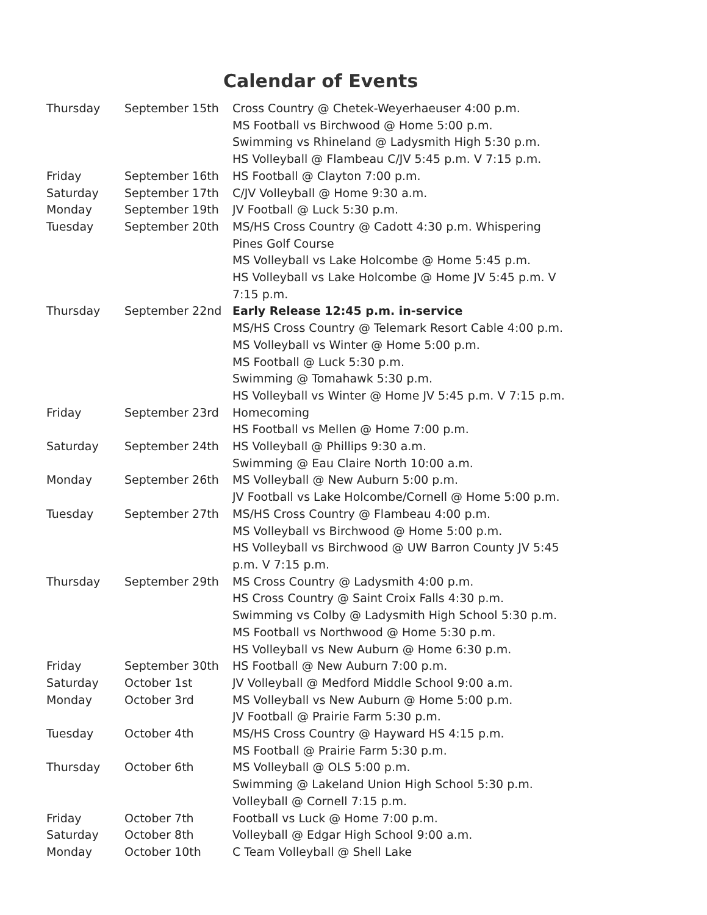Calendar of Events
| Thursday | September 15th | Cross Country @ Chetek-Weyerhaeuser 4:00 p.m. MS Football vs Birchwood @ Home 5:00 p.m. Swimming vs Rhineland @ Ladysmith High 5:30 p.m. HS Volleyball @ Flambeau C/JV 5:45 p.m. V 7:15 p.m. |
| Friday | September 16th | HS Football @ Clayton 7:00 p.m. |
| Saturday | September 17th | C/JV Volleyball @ Home 9:30 a.m. |
| Monday | September 19th | JV Football @ Luck 5:30 p.m. |
| Tuesday | September 20th | MS/HS Cross Country @ Cadott 4:30 p.m. Whispering Pines Golf Course MS Volleyball vs Lake Holcombe @ Home 5:45 p.m. HS Volleyball vs Lake Holcombe @ Home JV 5:45 p.m. V 7:15 p.m. |
| Thursday | September 22nd | Early Release 12:45 p.m. in-service MS/HS Cross Country @ Telemark Resort Cable 4:00 p.m. MS Volleyball vs Winter @ Home 5:00 p.m. MS Football @ Luck 5:30 p.m. Swimming @ Tomahawk 5:30 p.m. HS Volleyball vs Winter @ Home JV 5:45 p.m. V 7:15 p.m. |
| Friday | September 23rd | Homecoming HS Football vs Mellen @ Home 7:00 p.m. |
| Saturday | September 24th | HS Volleyball @ Phillips 9:30 a.m. Swimming @ Eau Claire North 10:00 a.m. |
| Monday | September 26th | MS Volleyball @ New Auburn 5:00 p.m. JV Football vs Lake Holcombe/Cornell @ Home 5:00 p.m. |
| Tuesday | September 27th | MS/HS Cross Country @ Flambeau 4:00 p.m. MS Volleyball vs Birchwood @ Home 5:00 p.m. HS Volleyball vs Birchwood @ UW Barron County JV 5:45 p.m. V 7:15 p.m. |
| Thursday | September 29th | MS Cross Country @ Ladysmith 4:00 p.m. HS Cross Country @ Saint Croix Falls 4:30 p.m. Swimming vs Colby @ Ladysmith High School 5:30 p.m. MS Football vs Northwood @ Home 5:30 p.m. HS Volleyball vs New Auburn @ Home 6:30 p.m. |
| Friday | September 30th | HS Football @ New Auburn 7:00 p.m. |
| Saturday | October 1st | JV Volleyball @ Medford Middle School 9:00 a.m. |
| Monday | October 3rd | MS Volleyball vs New Auburn @ Home 5:00 p.m. JV Football @ Prairie Farm 5:30 p.m. |
| Tuesday | October 4th | MS/HS Cross Country @ Hayward HS 4:15 p.m. MS Football @ Prairie Farm 5:30 p.m. |
| Thursday | October 6th | MS Volleyball @ OLS 5:00 p.m. Swimming @ Lakeland Union High School 5:30 p.m. Volleyball @ Cornell 7:15 p.m. |
| Friday | October 7th | Football vs Luck @ Home 7:00 p.m. |
| Saturday | October 8th | Volleyball @ Edgar High School 9:00 a.m. |
| Monday | October 10th | C Team Volleyball @ Shell Lake |